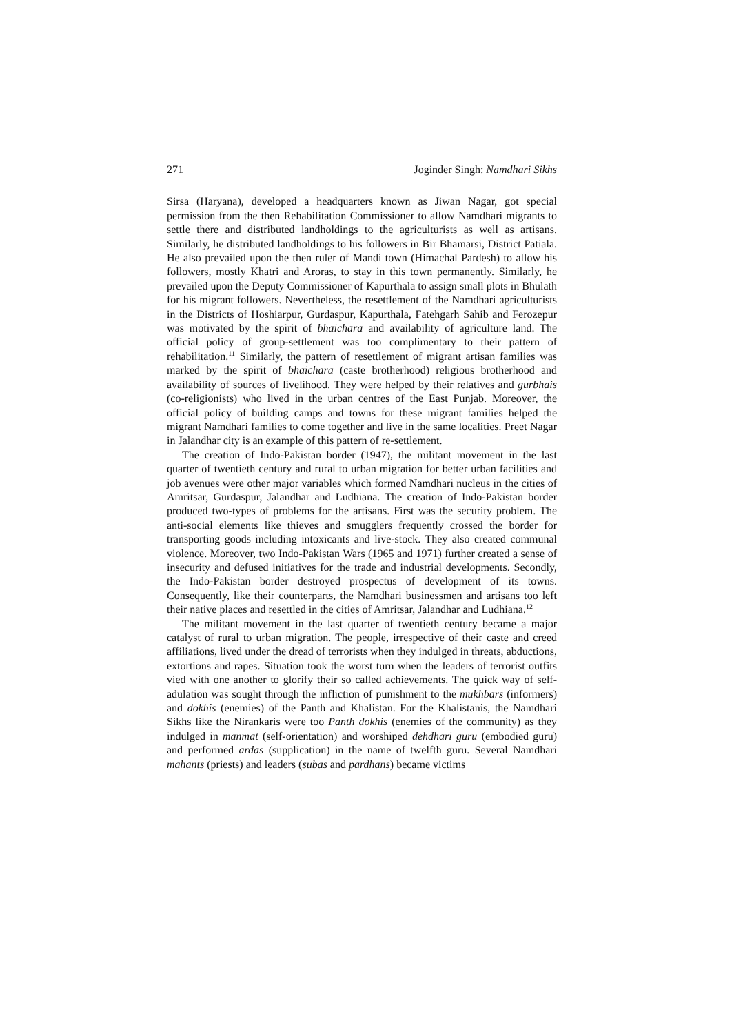271 Joginder Singh: Namdhari Sikhs
Sirsa (Haryana), developed a headquarters known as Jiwan Nagar, got special permission from the then Rehabilitation Commissioner to allow Namdhari migrants to settle there and distributed landholdings to the agriculturists as well as artisans. Similarly, he distributed landholdings to his followers in Bir Bhamarsi, District Patiala. He also prevailed upon the then ruler of Mandi town (Himachal Pardesh) to allow his followers, mostly Khatri and Aroras, to stay in this town permanently. Similarly, he prevailed upon the Deputy Commissioner of Kapurthala to assign small plots in Bhulath for his migrant followers. Nevertheless, the resettlement of the Namdhari agriculturists in the Districts of Hoshiarpur, Gurdaspur, Kapurthala, Fatehgarh Sahib and Ferozepur was motivated by the spirit of bhaichara and availability of agriculture land. The official policy of group-settlement was too complimentary to their pattern of rehabilitation.<sup>11</sup> Similarly, the pattern of resettlement of migrant artisan families was marked by the spirit of bhaichara (caste brotherhood) religious brotherhood and availability of sources of livelihood. They were helped by their relatives and gurbhais (co-religionists) who lived in the urban centres of the East Punjab. Moreover, the official policy of building camps and towns for these migrant families helped the migrant Namdhari families to come together and live in the same localities. Preet Nagar in Jalandhar city is an example of this pattern of re-settlement.
The creation of Indo-Pakistan border (1947), the militant movement in the last quarter of twentieth century and rural to urban migration for better urban facilities and job avenues were other major variables which formed Namdhari nucleus in the cities of Amritsar, Gurdaspur, Jalandhar and Ludhiana. The creation of Indo-Pakistan border produced two-types of problems for the artisans. First was the security problem. The anti-social elements like thieves and smugglers frequently crossed the border for transporting goods including intoxicants and live-stock. They also created communal violence. Moreover, two Indo-Pakistan Wars (1965 and 1971) further created a sense of insecurity and defused initiatives for the trade and industrial developments. Secondly, the Indo-Pakistan border destroyed prospectus of development of its towns. Consequently, like their counterparts, the Namdhari businessmen and artisans too left their native places and resettled in the cities of Amritsar, Jalandhar and Ludhiana.<sup>12</sup>
The militant movement in the last quarter of twentieth century became a major catalyst of rural to urban migration. The people, irrespective of their caste and creed affiliations, lived under the dread of terrorists when they indulged in threats, abductions, extortions and rapes. Situation took the worst turn when the leaders of terrorist outfits vied with one another to glorify their so called achievements. The quick way of self-adulation was sought through the infliction of punishment to the mukhbars (informers) and dokhis (enemies) of the Panth and Khalistan. For the Khalistanis, the Namdhari Sikhs like the Nirankaris were too Panth dokhis (enemies of the community) as they indulged in manmat (self-orientation) and worshiped dehdhari guru (embodied guru) and performed ardas (supplication) in the name of twelfth guru. Several Namdhari mahants (priests) and leaders (subas and pardhans) became victims